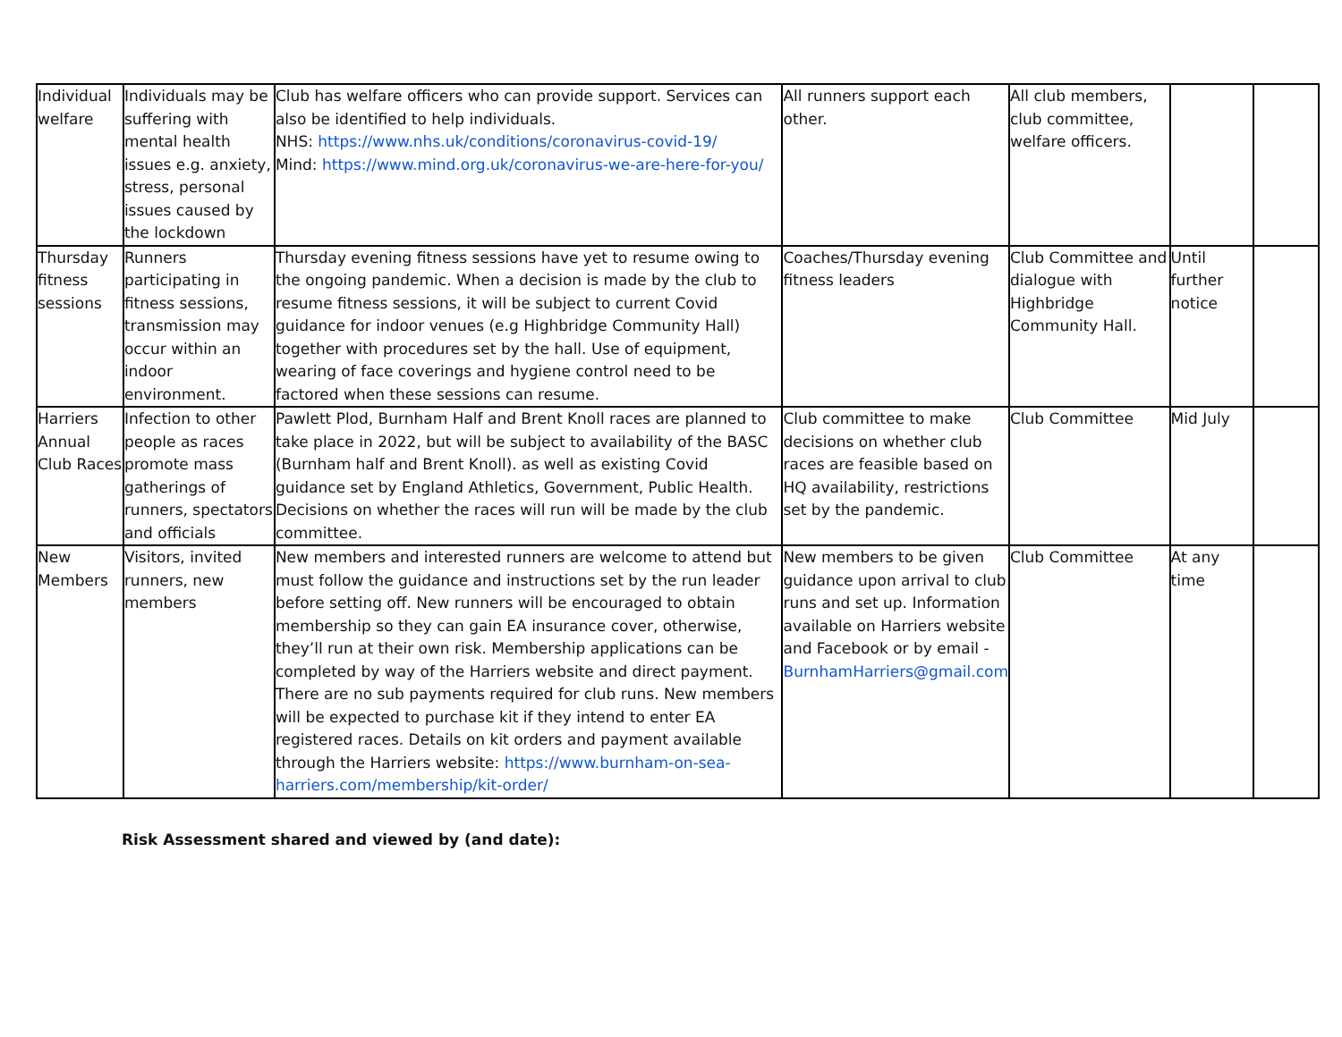| Individual welfare | Individuals may be suffering with mental health issues e.g. anxiety, stress, personal issues caused by the lockdown | Club has welfare officers who can provide support. Services can also be identified to help individuals. NHS: https://www.nhs.uk/conditions/coronavirus-covid-19/ Mind: https://www.mind.org.uk/coronavirus-we-are-here-for-you/ | All runners support each other. | All club members, club committee, welfare officers. | | |
| Thursday fitness sessions | Runners participating in fitness sessions, transmission may occur within an indoor environment. | Thursday evening fitness sessions have yet to resume owing to the ongoing pandemic. When a decision is made by the club to resume fitness sessions, it will be subject to current Covid guidance for indoor venues (e.g Highbridge Community Hall) together with procedures set by the hall. Use of equipment, wearing of face coverings and hygiene control need to be factored when these sessions can resume. | Coaches/Thursday evening fitness leaders | Club Committee and dialogue with Highbridge Community Hall. | Until further notice | |
| Harriers Annual Club Races | Infection to other people as races promote mass gatherings of runners, spectators and officials | Pawlett Plod, Burnham Half and Brent Knoll races are planned to take place in 2022, but will be subject to availability of the BASC (Burnham half and Brent Knoll). as well as existing Covid guidance set by England Athletics, Government, Public Health. Decisions on whether the races will run will be made by the club committee. | Club committee to make decisions on whether club races are feasible based on HQ availability, restrictions set by the pandemic. | Club Committee | Mid July | |
| New Members | Visitors, invited runners, new members | New members and interested runners are welcome to attend but must follow the guidance and instructions set by the run leader before setting off. New runners will be encouraged to obtain membership so they can gain EA insurance cover, otherwise, they’ll run at their own risk. Membership applications can be completed by way of the Harriers website and direct payment. There are no sub payments required for club runs. New members will be expected to purchase kit if they intend to enter EA registered races. Details on kit orders and payment available through the Harriers website: https://www.burnham-on-sea-harriers.com/membership/kit-order/ | New members to be given guidance upon arrival to club runs and set up. Information available on Harriers website and Facebook or by email - BurnhamHarriers@gmail.com | Club Committee | At any time | |
Risk Assessment shared and viewed by (and date):